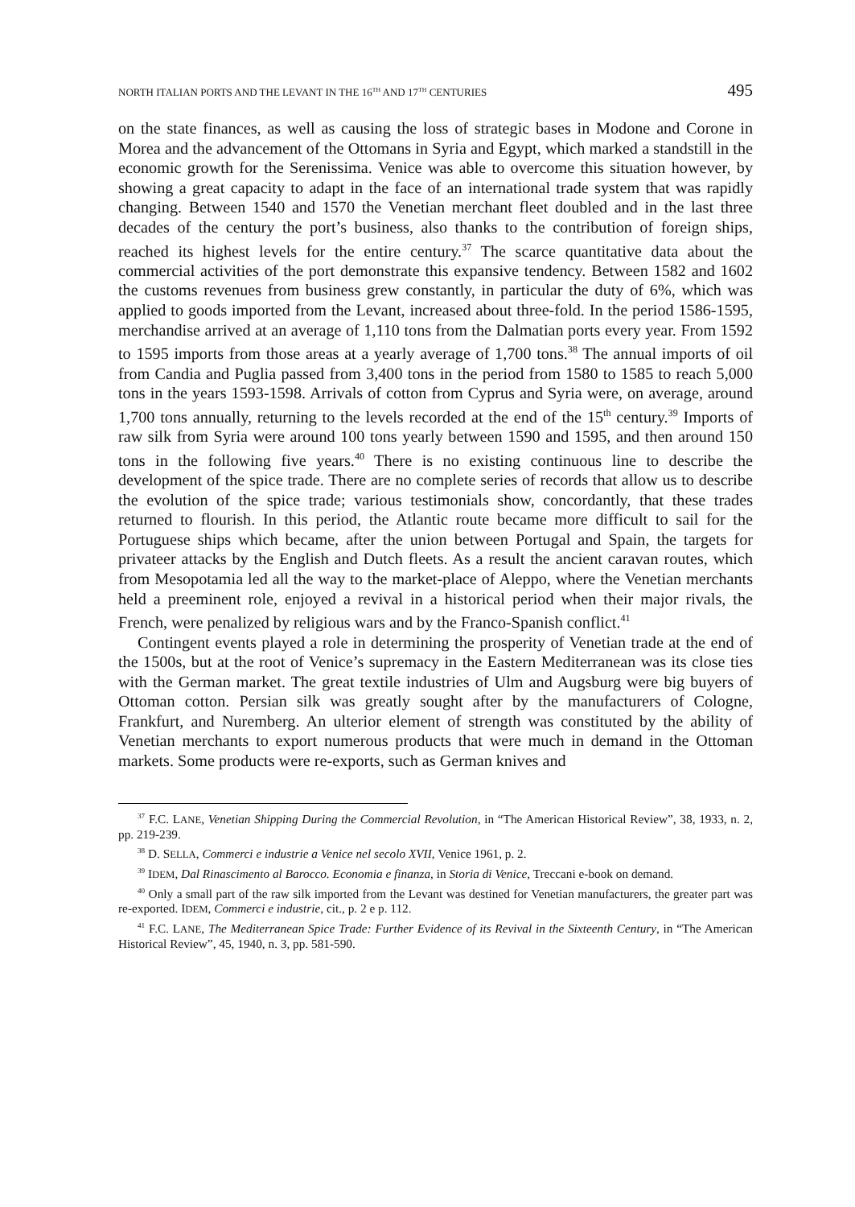NORTH ITALIAN PORTS AND THE LEVANT IN THE 16<sup>TH</sup> AND 17<sup>TH</sup> CENTURIES 495
on the state finances, as well as causing the loss of strategic bases in Modone and Corone in Morea and the advancement of the Ottomans in Syria and Egypt, which marked a standstill in the economic growth for the Serenissima. Venice was able to overcome this situation however, by showing a great capacity to adapt in the face of an international trade system that was rapidly changing. Between 1540 and 1570 the Venetian merchant fleet doubled and in the last three decades of the century the port’s business, also thanks to the contribution of foreign ships, reached its highest levels for the entire century.<sup>37</sup> The scarce quantitative data about the commercial activities of the port demonstrate this expansive tendency. Between 1582 and 1602 the customs revenues from business grew constantly, in particular the duty of 6%, which was applied to goods imported from the Levant, increased about three-fold. In the period 1586-1595, merchandise arrived at an average of 1,110 tons from the Dalmatian ports every year. From 1592 to 1595 imports from those areas at a yearly average of 1,700 tons.<sup>38</sup> The annual imports of oil from Candia and Puglia passed from 3,400 tons in the period from 1580 to 1585 to reach 5,000 tons in the years 1593-1598. Arrivals of cotton from Cyprus and Syria were, on average, around 1,700 tons annually, returning to the levels recorded at the end of the 15<sup>th</sup> century.<sup>39</sup> Imports of raw silk from Syria were around 100 tons yearly between 1590 and 1595, and then around 150 tons in the following five years.<sup>40</sup> There is no existing continuous line to describe the development of the spice trade. There are no complete series of records that allow us to describe the evolution of the spice trade; various testimonials show, concordantly, that these trades returned to flourish. In this period, the Atlantic route became more difficult to sail for the Portuguese ships which became, after the union between Portugal and Spain, the targets for privateer attacks by the English and Dutch fleets. As a result the ancient caravan routes, which from Mesopotamia led all the way to the market-place of Aleppo, where the Venetian merchants held a preeminent role, enjoyed a revival in a historical period when their major rivals, the French, were penalized by religious wars and by the Franco-Spanish conflict.<sup>41</sup>
Contingent events played a role in determining the prosperity of Venetian trade at the end of the 1500s, but at the root of Venice’s supremacy in the Eastern Mediterranean was its close ties with the German market. The great textile industries of Ulm and Augsburg were big buyers of Ottoman cotton. Persian silk was greatly sought after by the manufacturers of Cologne, Frankfurt, and Nuremberg. An ulterior element of strength was constituted by the ability of Venetian merchants to export numerous products that were much in demand in the Ottoman markets. Some products were re-exports, such as German knives and
<sup>37</sup> F.C. LANE, Venetian Shipping During the Commercial Revolution, in “The American Historical Review”, 38, 1933, n. 2, pp. 219-239.
<sup>38</sup> D. SELLA, Commerci e industrie a Venice nel secolo XVII, Venice 1961, p. 2.
<sup>39</sup> IDEM, Dal Rinascimento al Barocco. Economia e finanza, in Storia di Venice, Treccani e-book on demand.
<sup>40</sup> Only a small part of the raw silk imported from the Levant was destined for Venetian manufacturers, the greater part was re-exported. IDEM, Commerci e industrie, cit., p. 2 e p. 112.
<sup>41</sup> F.C. LANE, The Mediterranean Spice Trade: Further Evidence of its Revival in the Sixteenth Century, in “The American Historical Review”, 45, 1940, n. 3, pp. 581-590.